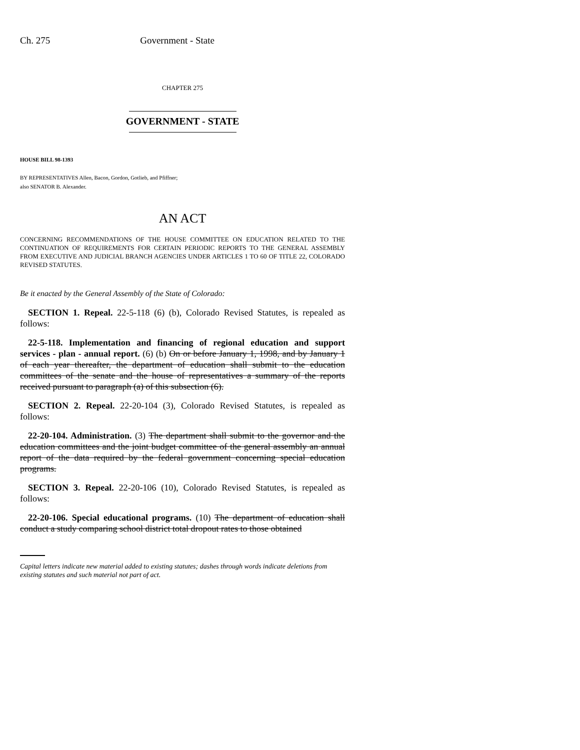Ch. 275 Government - State
CHAPTER 275
GOVERNMENT - STATE
HOUSE BILL 98-1393
BY REPRESENTATIVES Allen, Bacon, Gordon, Gotlieb, and Pfiffner;
also SENATOR B. Alexander.
AN ACT
CONCERNING RECOMMENDATIONS OF THE HOUSE COMMITTEE ON EDUCATION RELATED TO THE CONTINUATION OF REQUIREMENTS FOR CERTAIN PERIODIC REPORTS TO THE GENERAL ASSEMBLY FROM EXECUTIVE AND JUDICIAL BRANCH AGENCIES UNDER ARTICLES 1 TO 60 OF TITLE 22, COLORADO REVISED STATUTES.
Be it enacted by the General Assembly of the State of Colorado:
SECTION 1. Repeal. 22-5-118 (6) (b), Colorado Revised Statutes, is repealed as follows:
22-5-118. Implementation and financing of regional education and support services - plan - annual report. (6) (b) On or before January 1, 1998, and by January 1 of each year thereafter, the department of education shall submit to the education committees of the senate and the house of representatives a summary of the reports received pursuant to paragraph (a) of this subsection (6).
SECTION 2. Repeal. 22-20-104 (3), Colorado Revised Statutes, is repealed as follows:
22-20-104. Administration. (3) The department shall submit to the governor and the education committees and the joint budget committee of the general assembly an annual report of the data required by the federal government concerning special education programs.
SECTION 3. Repeal. 22-20-106 (10), Colorado Revised Statutes, is repealed as follows:
22-20-106. Special educational programs. (10) The department of education shall conduct a study comparing school district total dropout rates to those obtained
Capital letters indicate new material added to existing statutes; dashes through words indicate deletions from existing statutes and such material not part of act.